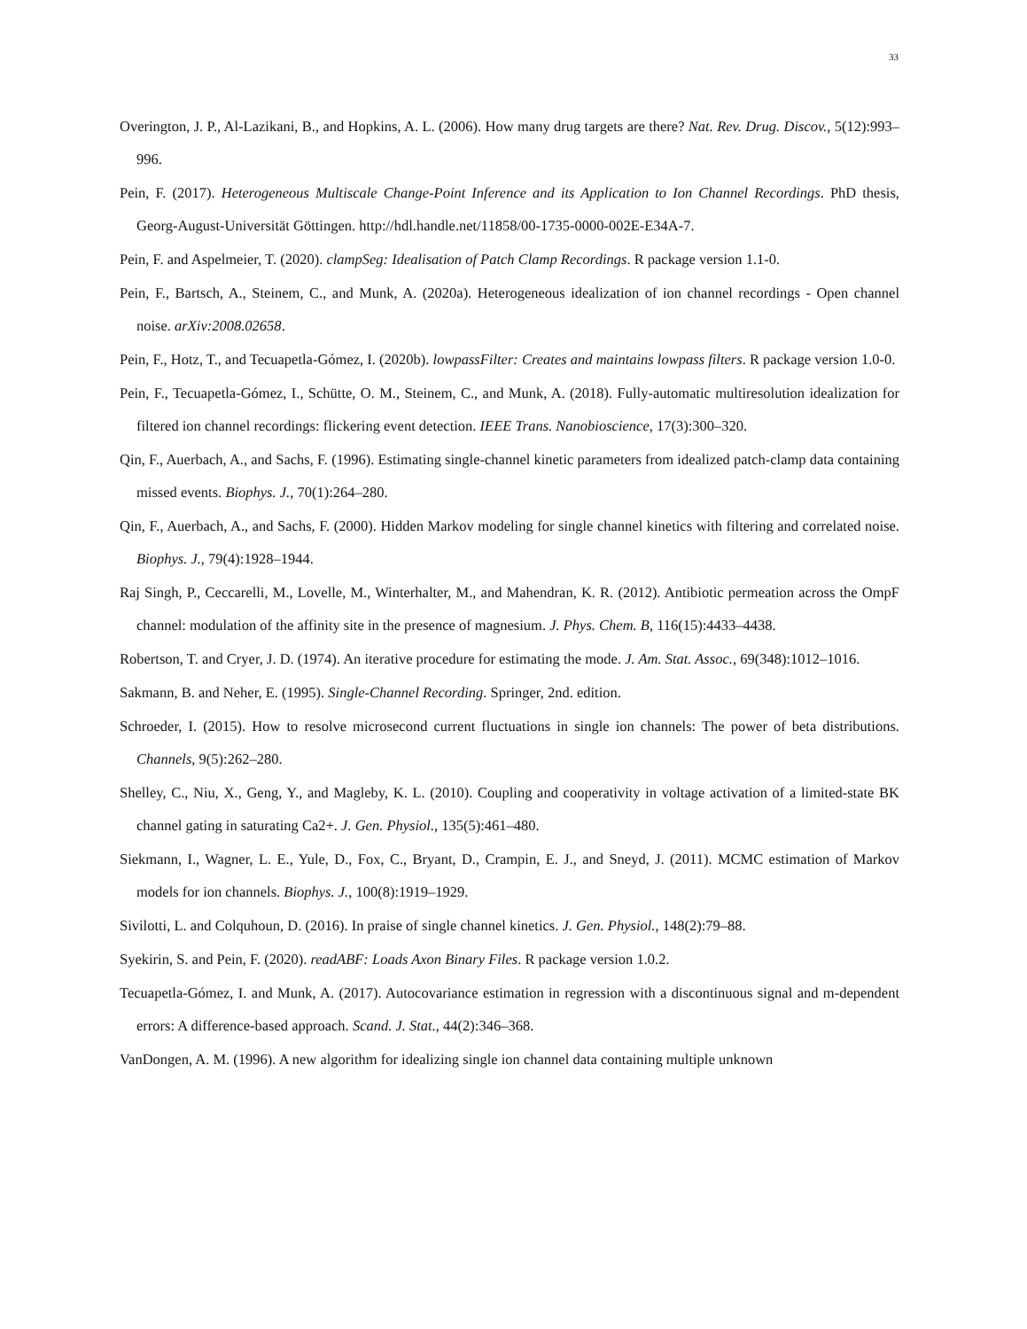33
Overington, J. P., Al-Lazikani, B., and Hopkins, A. L. (2006). How many drug targets are there? Nat. Rev. Drug. Discov., 5(12):993–996.
Pein, F. (2017). Heterogeneous Multiscale Change-Point Inference and its Application to Ion Channel Recordings. PhD thesis, Georg-August-Universität Göttingen. http://hdl.handle.net/11858/00-1735-0000-002E-E34A-7.
Pein, F. and Aspelmeier, T. (2020). clampSeg: Idealisation of Patch Clamp Recordings. R package version 1.1-0.
Pein, F., Bartsch, A., Steinem, C., and Munk, A. (2020a). Heterogeneous idealization of ion channel recordings - Open channel noise. arXiv:2008.02658.
Pein, F., Hotz, T., and Tecuapetla-Gómez, I. (2020b). lowpassFilter: Creates and maintains lowpass filters. R package version 1.0-0.
Pein, F., Tecuapetla-Gómez, I., Schütte, O. M., Steinem, C., and Munk, A. (2018). Fully-automatic multiresolution idealization for filtered ion channel recordings: flickering event detection. IEEE Trans. Nanobioscience, 17(3):300–320.
Qin, F., Auerbach, A., and Sachs, F. (1996). Estimating single-channel kinetic parameters from idealized patch-clamp data containing missed events. Biophys. J., 70(1):264–280.
Qin, F., Auerbach, A., and Sachs, F. (2000). Hidden Markov modeling for single channel kinetics with filtering and correlated noise. Biophys. J., 79(4):1928–1944.
Raj Singh, P., Ceccarelli, M., Lovelle, M., Winterhalter, M., and Mahendran, K. R. (2012). Antibiotic permeation across the OmpF channel: modulation of the affinity site in the presence of magnesium. J. Phys. Chem. B, 116(15):4433–4438.
Robertson, T. and Cryer, J. D. (1974). An iterative procedure for estimating the mode. J. Am. Stat. Assoc., 69(348):1012–1016.
Sakmann, B. and Neher, E. (1995). Single-Channel Recording. Springer, 2nd. edition.
Schroeder, I. (2015). How to resolve microsecond current fluctuations in single ion channels: The power of beta distributions. Channels, 9(5):262–280.
Shelley, C., Niu, X., Geng, Y., and Magleby, K. L. (2010). Coupling and cooperativity in voltage activation of a limited-state BK channel gating in saturating Ca2+. J. Gen. Physiol., 135(5):461–480.
Siekmann, I., Wagner, L. E., Yule, D., Fox, C., Bryant, D., Crampin, E. J., and Sneyd, J. (2011). MCMC estimation of Markov models for ion channels. Biophys. J., 100(8):1919–1929.
Sivilotti, L. and Colquhoun, D. (2016). In praise of single channel kinetics. J. Gen. Physiol., 148(2):79–88.
Syekirin, S. and Pein, F. (2020). readABF: Loads Axon Binary Files. R package version 1.0.2.
Tecuapetla-Gómez, I. and Munk, A. (2017). Autocovariance estimation in regression with a discontinuous signal and m-dependent errors: A difference-based approach. Scand. J. Stat., 44(2):346–368.
VanDongen, A. M. (1996). A new algorithm for idealizing single ion channel data containing multiple unknown